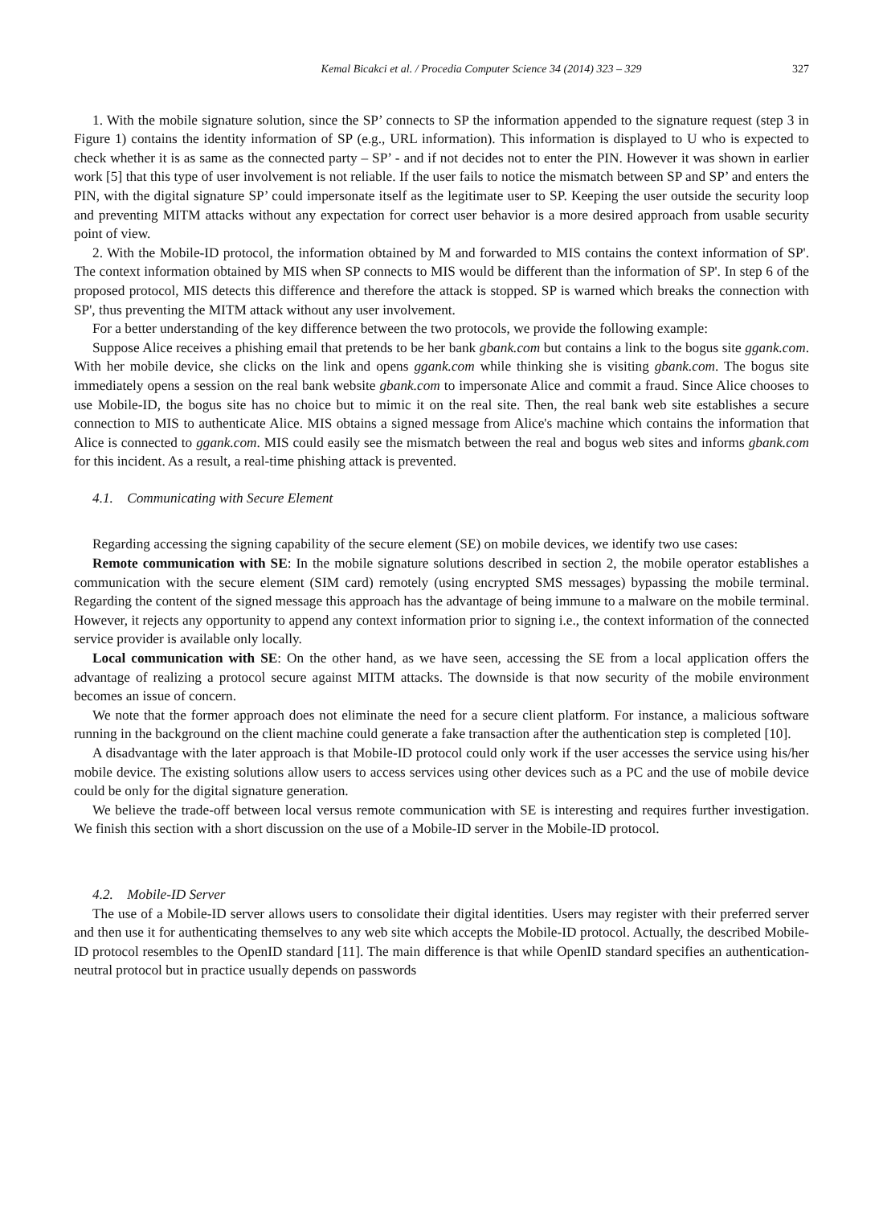Kemal Bicakci et al. / Procedia Computer Science 34 (2014) 323 – 329 327
1. With the mobile signature solution, since the SP’ connects to SP the information appended to the signature request (step 3 in Figure 1) contains the identity information of SP (e.g., URL information). This information is displayed to U who is expected to check whether it is as same as the connected party – SP’ - and if not decides not to enter the PIN. However it was shown in earlier work [5] that this type of user involvement is not reliable. If the user fails to notice the mismatch between SP and SP’ and enters the PIN, with the digital signature SP’ could impersonate itself as the legitimate user to SP. Keeping the user outside the security loop and preventing MITM attacks without any expectation for correct user behavior is a more desired approach from usable security point of view.
2. With the Mobile-ID protocol, the information obtained by M and forwarded to MIS contains the context information of SP'. The context information obtained by MIS when SP connects to MIS would be different than the information of SP'. In step 6 of the proposed protocol, MIS detects this difference and therefore the attack is stopped. SP is warned which breaks the connection with SP', thus preventing the MITM attack without any user involvement.
For a better understanding of the key difference between the two protocols, we provide the following example:
Suppose Alice receives a phishing email that pretends to be her bank gbank.com but contains a link to the bogus site ggank.com. With her mobile device, she clicks on the link and opens ggank.com while thinking she is visiting gbank.com. The bogus site immediately opens a session on the real bank website gbank.com to impersonate Alice and commit a fraud. Since Alice chooses to use Mobile-ID, the bogus site has no choice but to mimic it on the real site. Then, the real bank web site establishes a secure connection to MIS to authenticate Alice. MIS obtains a signed message from Alice's machine which contains the information that Alice is connected to ggank.com. MIS could easily see the mismatch between the real and bogus web sites and informs gbank.com for this incident. As a result, a real-time phishing attack is prevented.
4.1. Communicating with Secure Element
Regarding accessing the signing capability of the secure element (SE) on mobile devices, we identify two use cases:
Remote communication with SE: In the mobile signature solutions described in section 2, the mobile operator establishes a communication with the secure element (SIM card) remotely (using encrypted SMS messages) bypassing the mobile terminal. Regarding the content of the signed message this approach has the advantage of being immune to a malware on the mobile terminal. However, it rejects any opportunity to append any context information prior to signing i.e., the context information of the connected service provider is available only locally.
Local communication with SE: On the other hand, as we have seen, accessing the SE from a local application offers the advantage of realizing a protocol secure against MITM attacks. The downside is that now security of the mobile environment becomes an issue of concern.
We note that the former approach does not eliminate the need for a secure client platform. For instance, a malicious software running in the background on the client machine could generate a fake transaction after the authentication step is completed [10].
A disadvantage with the later approach is that Mobile-ID protocol could only work if the user accesses the service using his/her mobile device. The existing solutions allow users to access services using other devices such as a PC and the use of mobile device could be only for the digital signature generation.
We believe the trade-off between local versus remote communication with SE is interesting and requires further investigation. We finish this section with a short discussion on the use of a Mobile-ID server in the Mobile-ID protocol.
4.2. Mobile-ID Server
The use of a Mobile-ID server allows users to consolidate their digital identities. Users may register with their preferred server and then use it for authenticating themselves to any web site which accepts the Mobile-ID protocol. Actually, the described Mobile-ID protocol resembles to the OpenID standard [11]. The main difference is that while OpenID standard specifies an authentication-neutral protocol but in practice usually depends on passwords